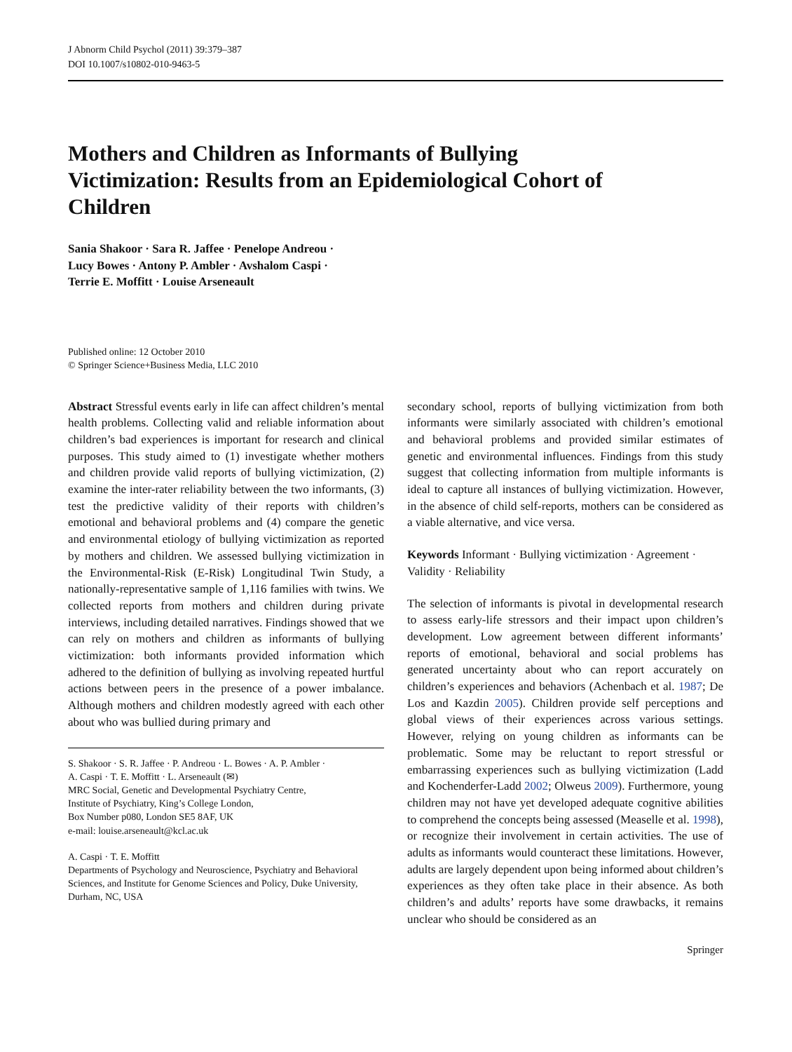J Abnorm Child Psychol (2011) 39:379–387
DOI 10.1007/s10802-010-9463-5
Mothers and Children as Informants of Bullying Victimization: Results from an Epidemiological Cohort of Children
Sania Shakoor · Sara R. Jaffee · Penelope Andreou ·
Lucy Bowes · Antony P. Ambler · Avshalom Caspi ·
Terrie E. Moffitt · Louise Arseneault
Published online: 12 October 2010
© Springer Science+Business Media, LLC 2010
Abstract Stressful events early in life can affect children’s mental health problems. Collecting valid and reliable information about children’s bad experiences is important for research and clinical purposes. This study aimed to (1) investigate whether mothers and children provide valid reports of bullying victimization, (2) examine the inter-rater reliability between the two informants, (3) test the predictive validity of their reports with children’s emotional and behavioral problems and (4) compare the genetic and environmental etiology of bullying victimization as reported by mothers and children. We assessed bullying victimization in the Environmental-Risk (E-Risk) Longitudinal Twin Study, a nationally-representative sample of 1,116 families with twins. We collected reports from mothers and children during private interviews, including detailed narratives. Findings showed that we can rely on mothers and children as informants of bullying victimization: both informants provided information which adhered to the definition of bullying as involving repeated hurtful actions between peers in the presence of a power imbalance. Although mothers and children modestly agreed with each other about who was bullied during primary and
S. Shakoor · S. R. Jaffee · P. Andreou · L. Bowes · A. P. Ambler ·
A. Caspi · T. E. Moffitt · L. Arseneault (✉)
MRC Social, Genetic and Developmental Psychiatry Centre,
Institute of Psychiatry, King’s College London,
Box Number p080, London SE5 8AF, UK
e-mail: louise.arseneault@kcl.ac.uk
A. Caspi · T. E. Moffitt
Departments of Psychology and Neuroscience, Psychiatry and Behavioral Sciences, and Institute for Genome Sciences and Policy, Duke University,
Durham, NC, USA
secondary school, reports of bullying victimization from both informants were similarly associated with children’s emotional and behavioral problems and provided similar estimates of genetic and environmental influences. Findings from this study suggest that collecting information from multiple informants is ideal to capture all instances of bullying victimization. However, in the absence of child self-reports, mothers can be considered as a viable alternative, and vice versa.
Keywords Informant · Bullying victimization · Agreement · Validity · Reliability
The selection of informants is pivotal in developmental research to assess early-life stressors and their impact upon children’s development. Low agreement between different informants’ reports of emotional, behavioral and social problems has generated uncertainty about who can report accurately on children’s experiences and behaviors (Achenbach et al. 1987; De Los and Kazdin 2005). Children provide self perceptions and global views of their experiences across various settings. However, relying on young children as informants can be problematic. Some may be reluctant to report stressful or embarrassing experiences such as bullying victimization (Ladd and Kochenderfer-Ladd 2002; Olweus 2009). Furthermore, young children may not have yet developed adequate cognitive abilities to comprehend the concepts being assessed (Measelle et al. 1998), or recognize their involvement in certain activities. The use of adults as informants would counteract these limitations. However, adults are largely dependent upon being informed about children’s experiences as they often take place in their absence. As both children’s and adults’ reports have some drawbacks, it remains unclear who should be considered as an
Springer